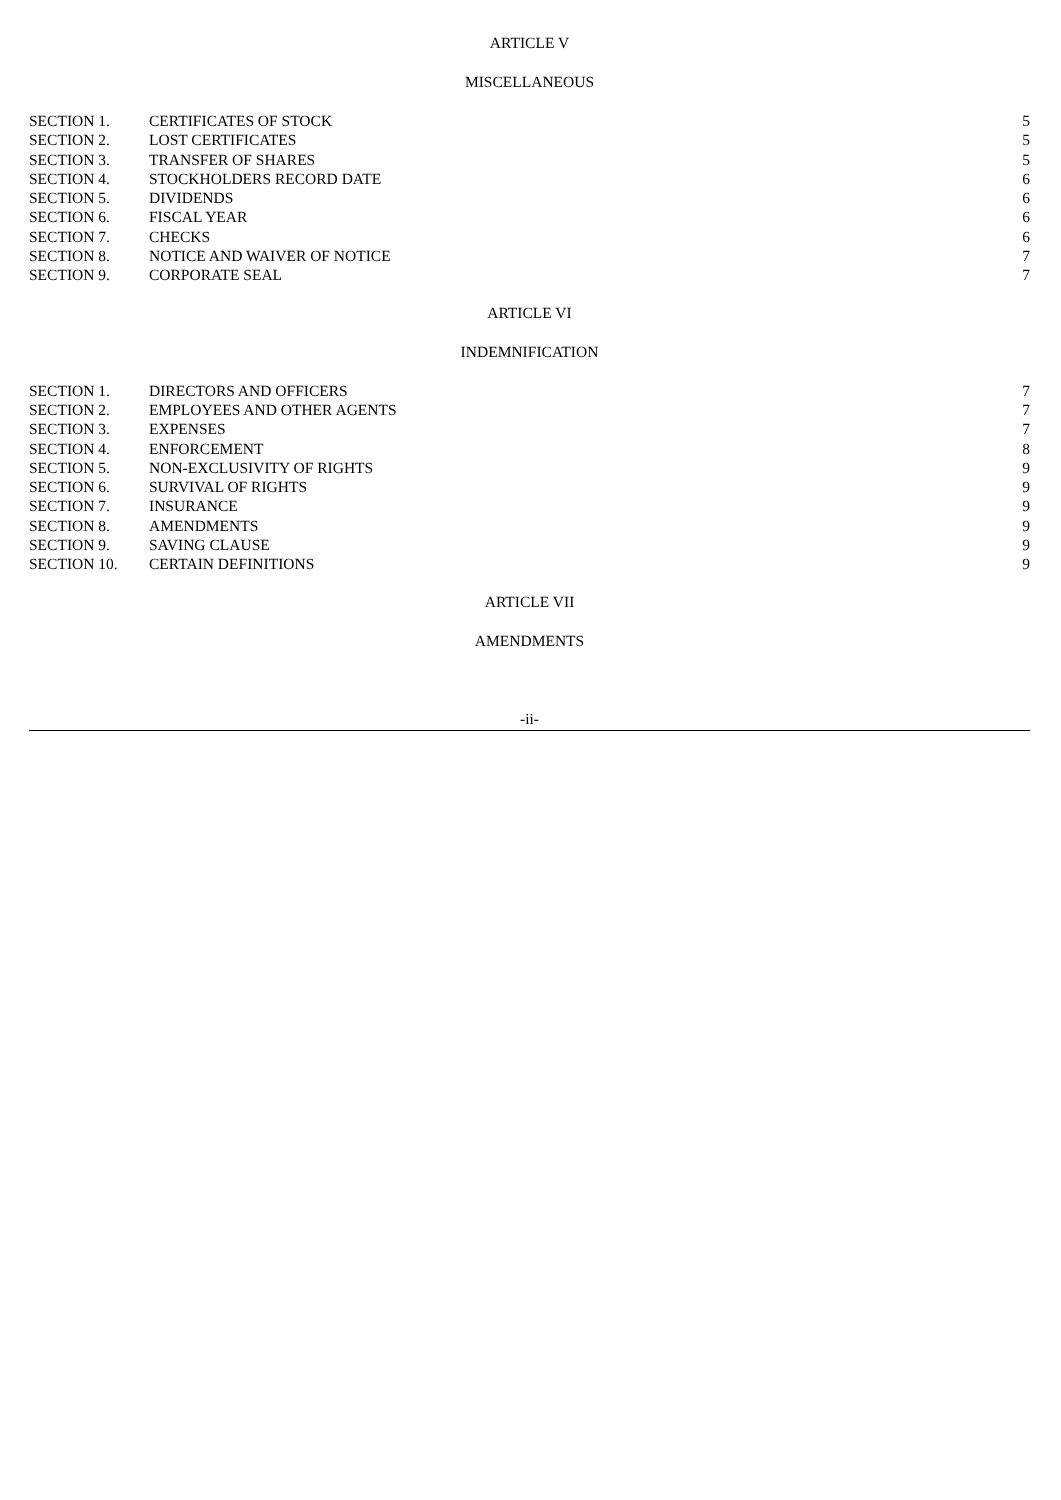ARTICLE V
MISCELLANEOUS
| SECTION 1. | CERTIFICATES OF STOCK | 5 |
| SECTION 2. | LOST CERTIFICATES | 5 |
| SECTION 3. | TRANSFER OF SHARES | 5 |
| SECTION 4. | STOCKHOLDERS RECORD DATE | 6 |
| SECTION 5. | DIVIDENDS | 6 |
| SECTION 6. | FISCAL YEAR | 6 |
| SECTION 7. | CHECKS | 6 |
| SECTION 8. | NOTICE AND WAIVER OF NOTICE | 7 |
| SECTION 9. | CORPORATE SEAL | 7 |
ARTICLE VI
INDEMNIFICATION
| SECTION 1. | DIRECTORS AND OFFICERS | 7 |
| SECTION 2. | EMPLOYEES AND OTHER AGENTS | 7 |
| SECTION 3. | EXPENSES | 7 |
| SECTION 4. | ENFORCEMENT | 8 |
| SECTION 5. | NON-EXCLUSIVITY OF RIGHTS | 9 |
| SECTION 6. | SURVIVAL OF RIGHTS | 9 |
| SECTION 7. | INSURANCE | 9 |
| SECTION 8. | AMENDMENTS | 9 |
| SECTION 9. | SAVING CLAUSE | 9 |
| SECTION 10. | CERTAIN DEFINITIONS | 9 |
ARTICLE VII
AMENDMENTS
-ii-